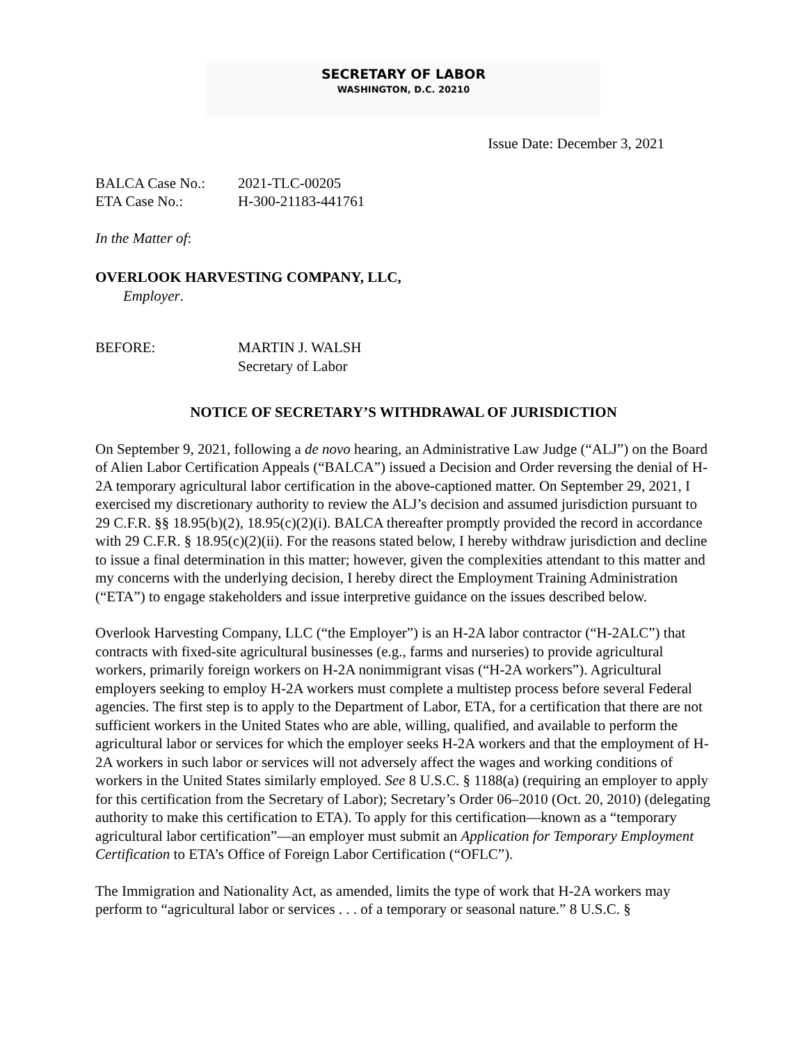SECRETARY OF LABOR
WASHINGTON, D.C. 20210
Issue Date: December 3, 2021
BALCA Case No.: 2021-TLC-00205
ETA Case No.: H-300-21183-441761
In the Matter of:
OVERLOOK HARVESTING COMPANY, LLC,
Employer.
BEFORE: MARTIN J. WALSH
Secretary of Labor
NOTICE OF SECRETARY’S WITHDRAWAL OF JURISDICTION
On September 9, 2021, following a de novo hearing, an Administrative Law Judge (“ALJ”) on the Board of Alien Labor Certification Appeals (“BALCA”) issued a Decision and Order reversing the denial of H-2A temporary agricultural labor certification in the above-captioned matter. On September 29, 2021, I exercised my discretionary authority to review the ALJ’s decision and assumed jurisdiction pursuant to 29 C.F.R. §§ 18.95(b)(2), 18.95(c)(2)(i). BALCA thereafter promptly provided the record in accordance with 29 C.F.R. § 18.95(c)(2)(ii). For the reasons stated below, I hereby withdraw jurisdiction and decline to issue a final determination in this matter; however, given the complexities attendant to this matter and my concerns with the underlying decision, I hereby direct the Employment Training Administration (“ETA”) to engage stakeholders and issue interpretive guidance on the issues described below.
Overlook Harvesting Company, LLC (“the Employer”) is an H-2A labor contractor (“H-2ALC”) that contracts with fixed-site agricultural businesses (e.g., farms and nurseries) to provide agricultural workers, primarily foreign workers on H-2A nonimmigrant visas (“H-2A workers”). Agricultural employers seeking to employ H-2A workers must complete a multistep process before several Federal agencies. The first step is to apply to the Department of Labor, ETA, for a certification that there are not sufficient workers in the United States who are able, willing, qualified, and available to perform the agricultural labor or services for which the employer seeks H-2A workers and that the employment of H-2A workers in such labor or services will not adversely affect the wages and working conditions of workers in the United States similarly employed. See 8 U.S.C. § 1188(a) (requiring an employer to apply for this certification from the Secretary of Labor); Secretary’s Order 06–2010 (Oct. 20, 2010) (delegating authority to make this certification to ETA). To apply for this certification—known as a “temporary agricultural labor certification”—an employer must submit an Application for Temporary Employment Certification to ETA’s Office of Foreign Labor Certification (“OFLC”).
The Immigration and Nationality Act, as amended, limits the type of work that H-2A workers may perform to “agricultural labor or services . . . of a temporary or seasonal nature.” 8 U.S.C. §